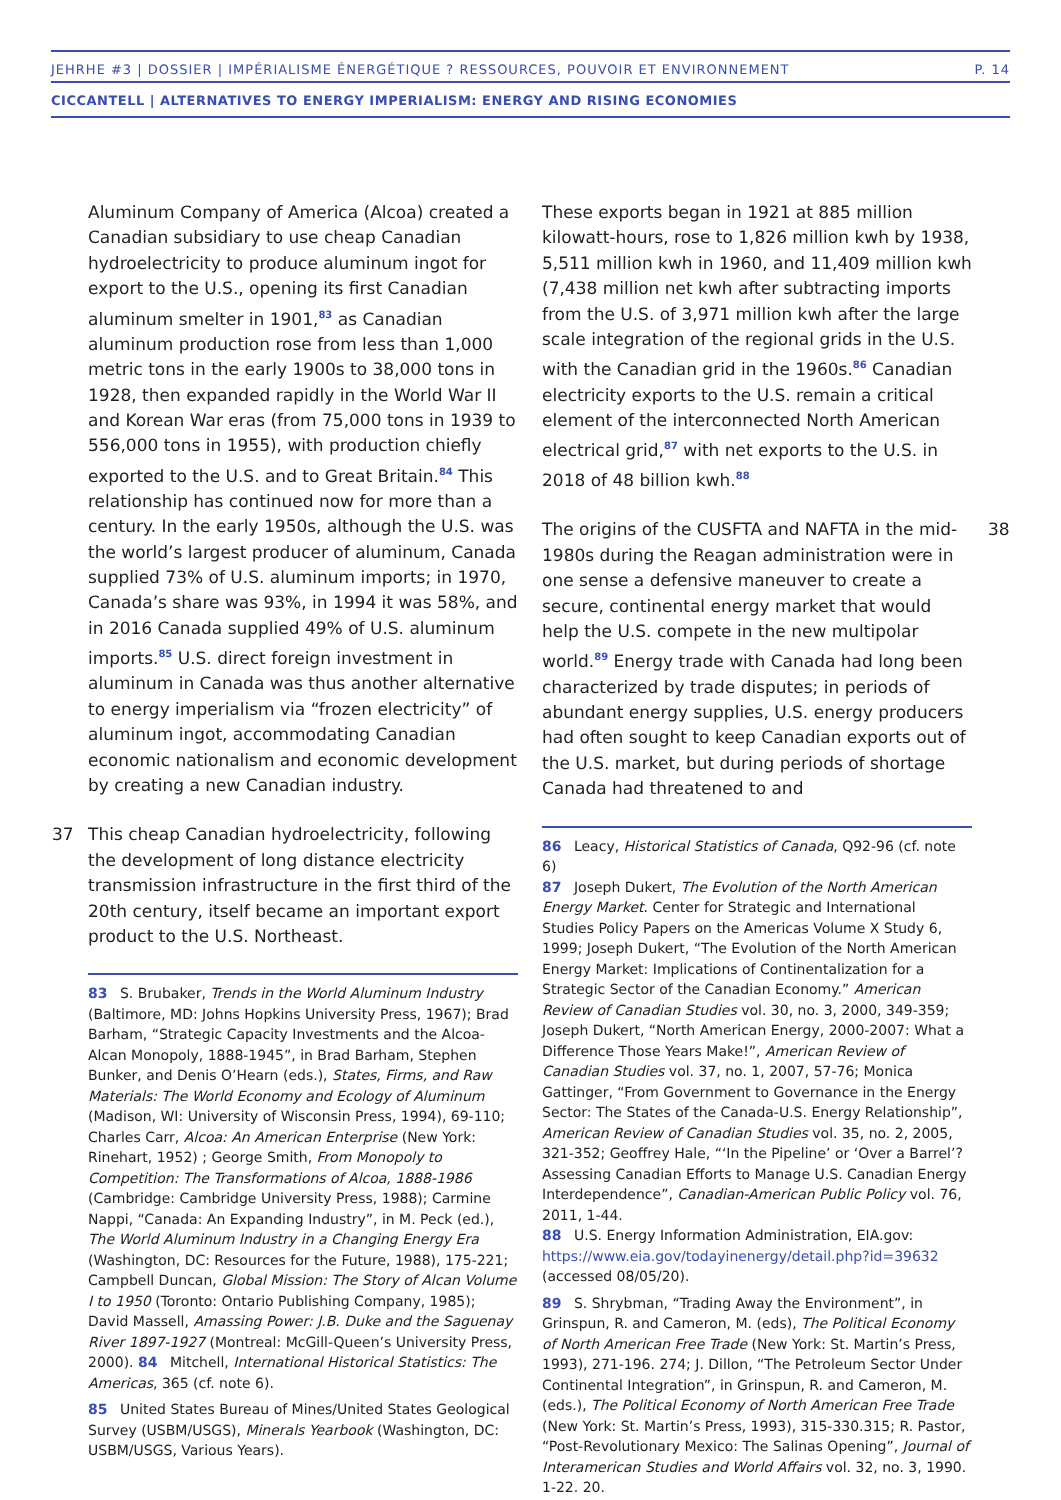JEHRHE #3 | DOSSIER | IMPÉRIALISME ÉNERGÉTIQUE ? RESSOURCES, POUVOIR ET ENVIRONNEMENT P. 14
CICCANTELL | ALTERNATIVES TO ENERGY IMPERIALISM: ENERGY AND RISING ECONOMIES
Aluminum Company of America (Alcoa) created a Canadian subsidiary to use cheap Canadian hydroelectricity to produce aluminum ingot for export to the U.S., opening its first Canadian aluminum smelter in 1901,<sup>83</sup> as Canadian aluminum production rose from less than 1,000 metric tons in the early 1900s to 38,000 tons in 1928, then expanded rapidly in the World War II and Korean War eras (from 75,000 tons in 1939 to 556,000 tons in 1955), with production chiefly exported to the U.S. and to Great Britain.<sup>84</sup> This relationship has continued now for more than a century. In the early 1950s, although the U.S. was the world’s largest producer of aluminum, Canada supplied 73% of U.S. aluminum imports; in 1970, Canada’s share was 93%, in 1994 it was 58%, and in 2016 Canada supplied 49% of U.S. aluminum imports.<sup>85</sup> U.S. direct foreign investment in aluminum in Canada was thus another alternative to energy imperialism via “frozen electricity” of aluminum ingot, accommodating Canadian economic nationalism and economic development by creating a new Canadian industry.
37 This cheap Canadian hydroelectricity, following the development of long distance electricity transmission infrastructure in the first third of the 20th century, itself became an important export product to the U.S. Northeast.
83 S. Brubaker, Trends in the World Aluminum Industry (Baltimore, MD: Johns Hopkins University Press, 1967); Brad Barham, “Strategic Capacity Investments and the Alcoa-Alcan Monopoly, 1888-1945”, in Brad Barham, Stephen Bunker, and Denis O’Hearn (eds.), States, Firms, and Raw Materials: The World Economy and Ecology of Aluminum (Madison, WI: University of Wisconsin Press, 1994), 69-110; Charles Carr, Alcoa: An American Enterprise (New York: Rinehart, 1952) ; George Smith, From Monopoly to Competition: The Transformations of Alcoa, 1888-1986 (Cambridge: Cambridge University Press, 1988); Carmine Nappi, “Canada: An Expanding Industry”, in M. Peck (ed.), The World Aluminum Industry in a Changing Energy Era (Washington, DC: Resources for the Future, 1988), 175-221; Campbell Duncan, Global Mission: The Story of Alcan Volume I to 1950 (Toronto: Ontario Publishing Company, 1985); David Massell, Amassing Power: J.B. Duke and the Saguenay River 1897-1927 (Montreal: McGill-Queen’s University Press, 2000). 84 Mitchell, International Historical Statistics: The Americas, 365 (cf. note 6).
85 United States Bureau of Mines/United States Geological Survey (USBM/USGS), Minerals Yearbook (Washington, DC: USBM/USGS, Various Years).
These exports began in 1921 at 885 million kilowatt-hours, rose to 1,826 million kwh by 1938, 5,511 million kwh in 1960, and 11,409 million kwh (7,438 million net kwh after subtracting imports from the U.S. of 3,971 million kwh after the large scale integration of the regional grids in the U.S. with the Canadian grid in the 1960s.<sup>86</sup> Canadian electricity exports to the U.S. remain a critical element of the interconnected North American electrical grid,<sup>87</sup> with net exports to the U.S. in 2018 of 48 billion kwh.<sup>88</sup>
The origins of the CUSFTA and NAFTA in the mid-1980s during the Reagan administration were in one sense a defensive maneuver to create a secure, continental energy market that would help the U.S. compete in the new multipolar world.<sup>89</sup> Energy trade with Canada had long been characterized by trade disputes; in periods of abundant energy supplies, U.S. energy producers had often sought to keep Canadian exports out of the U.S. market, but during periods of shortage Canada had threatened to and 38
86 Leacy, Historical Statistics of Canada, Q92-96 (cf. note 6)
87 Joseph Dukert, The Evolution of the North American Energy Market. Center for Strategic and International Studies Policy Papers on the Americas Volume X Study 6, 1999; Joseph Dukert, “The Evolution of the North American Energy Market: Implications of Continentalization for a Strategic Sector of the Canadian Economy.” American Review of Canadian Studies vol. 30, no. 3, 2000, 349-359; Joseph Dukert, “North American Energy, 2000-2007: What a Difference Those Years Make!”, American Review of Canadian Studies vol. 37, no. 1, 2007, 57-76; Monica Gattinger, “From Government to Governance in the Energy Sector: The States of the Canada-U.S. Energy Relationship”, American Review of Canadian Studies vol. 35, no. 2, 2005, 321-352; Geoffrey Hale, “‘In the Pipeline’ or ‘Over a Barrel’? Assessing Canadian Efforts to Manage U.S. Canadian Energy Interdependence”, Canadian-American Public Policy vol. 76, 2011, 1-44.
88 U.S. Energy Information Administration, EIA.gov: https://www.eia.gov/todayinenergy/detail.php?id=39632 (accessed 08/05/20).
89 S. Shrybman, “Trading Away the Environment”, in Grinspun, R. and Cameron, M. (eds), The Political Economy of North American Free Trade (New York: St. Martin’s Press, 1993), 271-196. 274; J. Dillon, “The Petroleum Sector Under Continental Integration”, in Grinspun, R. and Cameron, M. (eds.), The Political Economy of North American Free Trade (New York: St. Martin’s Press, 1993), 315-330.315; R. Pastor, “Post-Revolutionary Mexico: The Salinas Opening”, Journal of Interamerican Studies and World Affairs vol. 32, no. 3, 1990. 1-22. 20.